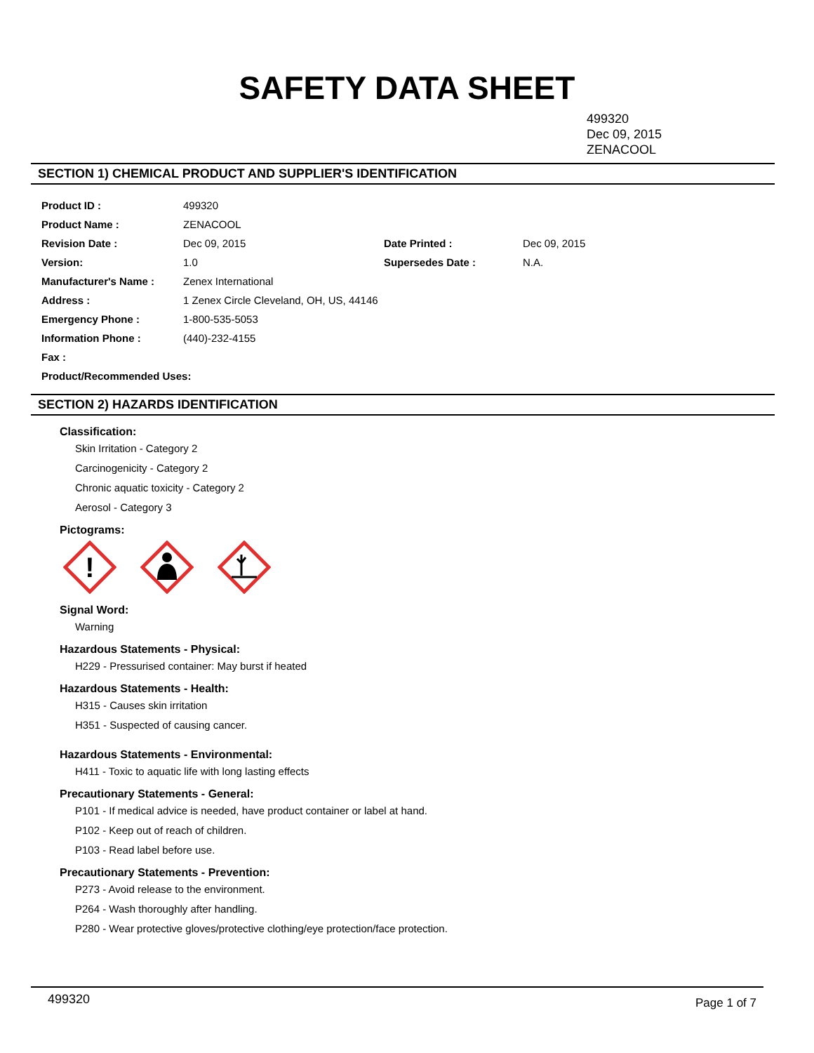SAFETY DATA SHEET
499320
Dec 09, 2015
ZENACOOL
SECTION 1) CHEMICAL PRODUCT AND SUPPLIER'S IDENTIFICATION
| Product ID : | 499320 | | |
| Product Name : | ZENACOOL | | |
| Revision Date : | Dec 09, 2015 | Date Printed : | Dec 09, 2015 |
| Version: | 1.0 | Supersedes Date : | N.A. |
| Manufacturer's Name : | Zenex International | | |
| Address : | 1 Zenex Circle Cleveland, OH, US, 44146 | | |
| Emergency Phone : | 1-800-535-5053 | | |
| Information Phone : | (440)-232-4155 | | |
| Fax : | | | |
| Product/Recommended Uses: | | | |
SECTION 2) HAZARDS IDENTIFICATION
Classification:
Skin Irritation - Category 2
Carcinogenicity - Category 2
Chronic aquatic toxicity - Category 2
Aerosol - Category 3
Pictograms:
!
Signal Word:
Warning
Hazardous Statements - Physical:
H229 - Pressurised container: May burst if heated
Hazardous Statements - Health:
H315 - Causes skin irritation
H351 - Suspected of causing cancer.
Hazardous Statements - Environmental:
H411 - Toxic to aquatic life with long lasting effects
Precautionary Statements - General:
P101 - If medical advice is needed, have product container or label at hand.
P102 - Keep out of reach of children.
P103 - Read label before use.
Precautionary Statements - Prevention:
P273 - Avoid release to the environment.
P264 - Wash thoroughly after handling.
P280 - Wear protective gloves/protective clothing/eye protection/face protection.
499320 Page 1 of 7